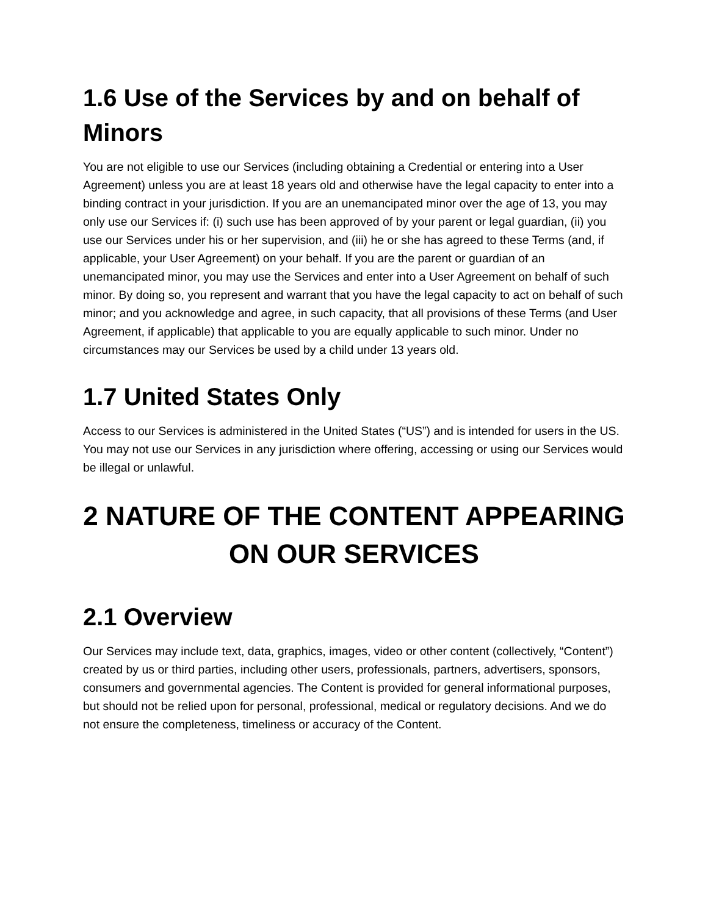1.6 Use of the Services by and on behalf of Minors
You are not eligible to use our Services (including obtaining a Credential or entering into a User Agreement) unless you are at least 18 years old and otherwise have the legal capacity to enter into a binding contract in your jurisdiction. If you are an unemancipated minor over the age of 13, you may only use our Services if: (i) such use has been approved of by your parent or legal guardian, (ii) you use our Services under his or her supervision, and (iii) he or she has agreed to these Terms (and, if applicable, your User Agreement) on your behalf. If you are the parent or guardian of an unemancipated minor, you may use the Services and enter into a User Agreement on behalf of such minor. By doing so, you represent and warrant that you have the legal capacity to act on behalf of such minor; and you acknowledge and agree, in such capacity, that all provisions of these Terms (and User Agreement, if applicable) that applicable to you are equally applicable to such minor. Under no circumstances may our Services be used by a child under 13 years old.
1.7 United States Only
Access to our Services is administered in the United States (“US”) and is intended for users in the US. You may not use our Services in any jurisdiction where offering, accessing or using our Services would be illegal or unlawful.
2 NATURE OF THE CONTENT APPEARING ON OUR SERVICES
2.1 Overview
Our Services may include text, data, graphics, images, video or other content (collectively, “Content”) created by us or third parties, including other users, professionals, partners, advertisers, sponsors, consumers and governmental agencies. The Content is provided for general informational purposes, but should not be relied upon for personal, professional, medical or regulatory decisions. And we do not ensure the completeness, timeliness or accuracy of the Content.